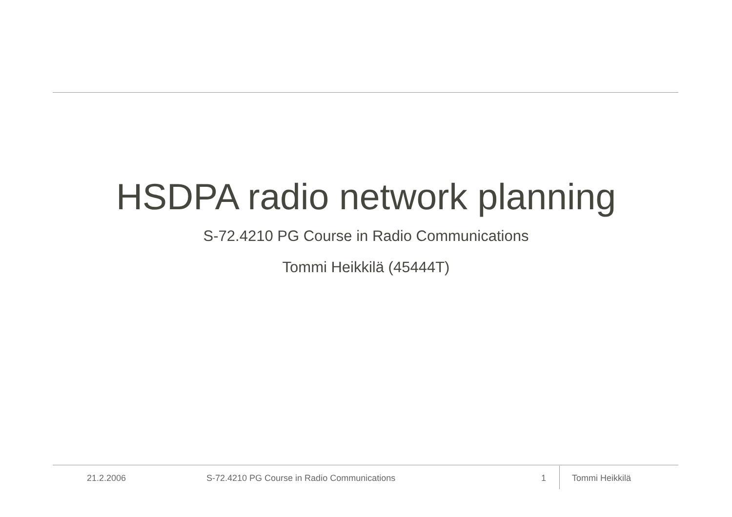HSDPA radio network planning
S-72.4210 PG Course in Radio Communications
Tommi Heikkilä (45444T)
21.2.2006 S-72.4210 PG Course in Radio Communications 1 Tommi Heikkilä